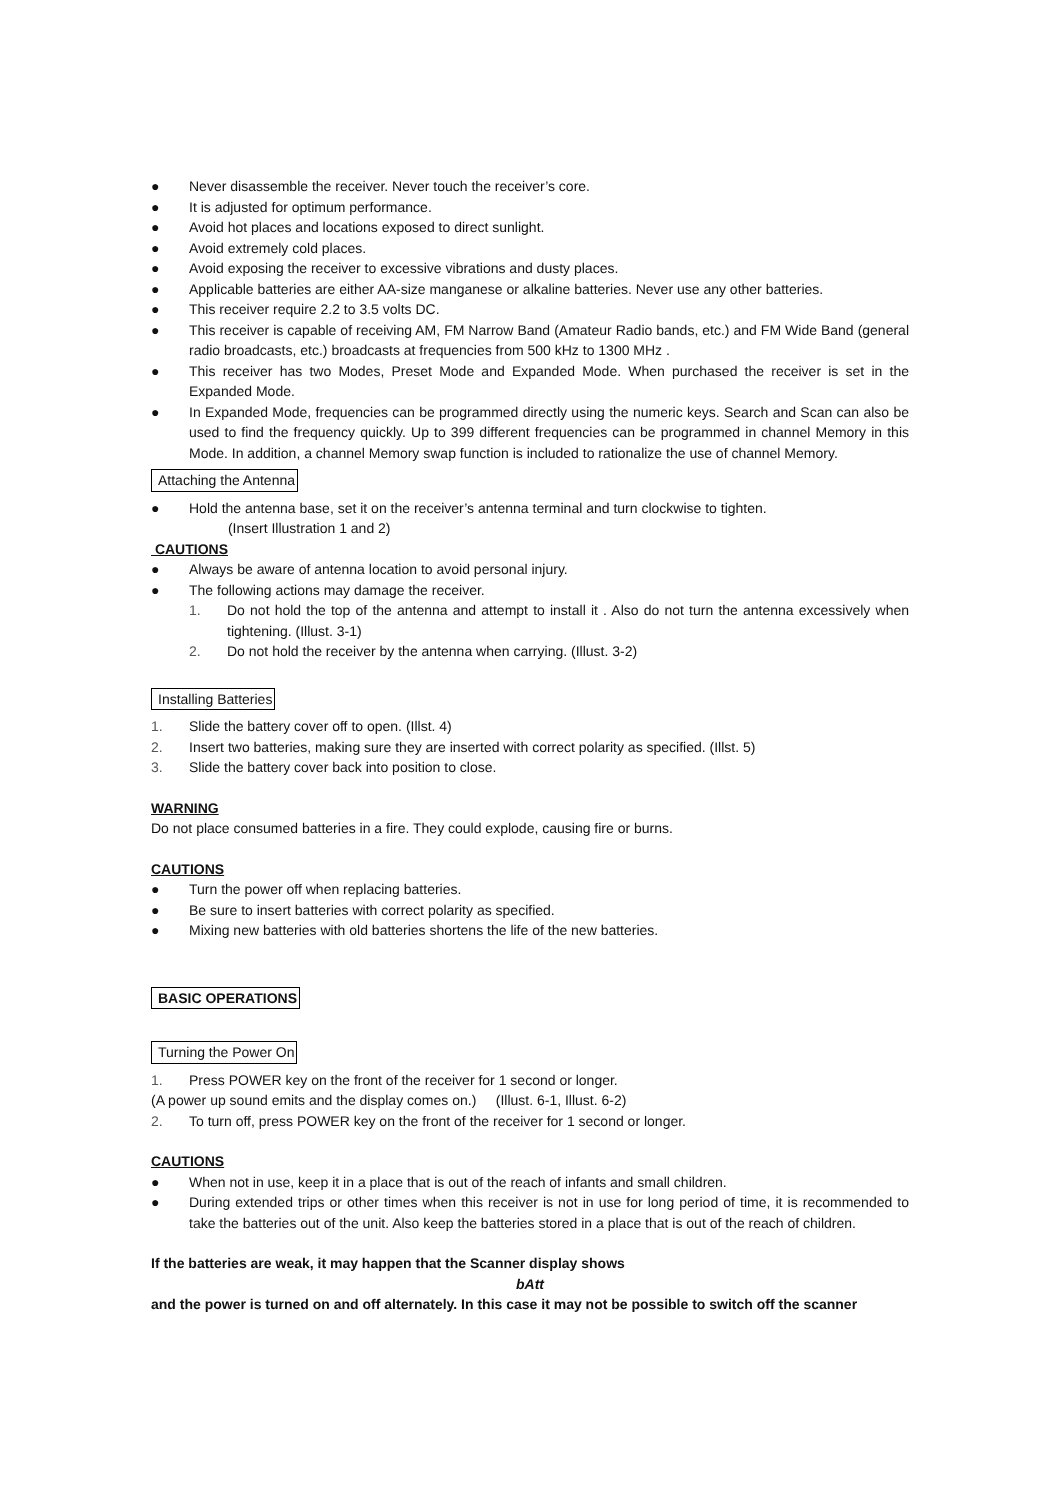● Never disassemble the receiver. Never touch the receiver’s core.
● It is adjusted for optimum performance.
● Avoid hot places and locations exposed to direct sunlight.
● Avoid extremely cold places.
● Avoid exposing the receiver to excessive vibrations and dusty places.
● Applicable batteries are either AA-size manganese or alkaline batteries. Never use any other batteries.
● This receiver require 2.2 to 3.5 volts DC.
● This receiver is capable of receiving AM, FM Narrow Band (Amateur Radio bands, etc.) and FM Wide Band (general radio broadcasts, etc.) broadcasts at frequencies from 500 kHz to 1300 MHz .
● This receiver has two Modes, Preset Mode and Expanded Mode. When purchased the receiver is set in the Expanded Mode.
● In Expanded Mode, frequencies can be programmed directly using the numeric keys. Search and Scan can also be used to find the frequency quickly. Up to 399 different frequencies can be programmed in channel Memory in this Mode. In addition, a channel Memory swap function is included to rationalize the use of channel Memory.
Attaching the Antenna
● Hold the antenna base, set it on the receiver’s antenna terminal and turn clockwise to tighten.
(Insert Illustration 1 and 2)
CAUTIONS
● Always be aware of antenna location to avoid personal injury.
● The following actions may damage the receiver.
1. Do not hold the top of the antenna and attempt to install it . Also do not turn the antenna excessively when tightening. (Illust. 3-1)
2. Do not hold the receiver by the antenna when carrying. (Illust. 3-2)
Installing Batteries
1. Slide the battery cover off to open. (Illst. 4)
2. Insert two batteries, making sure they are inserted with correct polarity as specified. (Illst. 5)
3. Slide the battery cover back into position to close.
WARNING
Do not place consumed batteries in a fire. They could explode, causing fire or burns.
CAUTIONS
● Turn the power off when replacing batteries.
● Be sure to insert batteries with correct polarity as specified.
● Mixing new batteries with old batteries shortens the life of the new batteries.
BASIC OPERATIONS Turning the Power On
1. Press POWER key on the front of the receiver for 1 second or longer.
(A power up sound emits and the display comes on.) (Illust. 6-1, Illust. 6-2)
2. To turn off, press POWER key on the front of the receiver for 1 second or longer.
CAUTIONS
● When not in use, keep it in a place that is out of the reach of infants and small children.
● During extended trips or other times when this receiver is not in use for long period of time, it is recommended to take the batteries out of the unit. Also keep the batteries stored in a place that is out of the reach of children.
If the batteries are weak, it may happen that the Scanner display shows
bAtt
and the power is turned on and off alternately. In this case it may not be possible to switch off the scanner